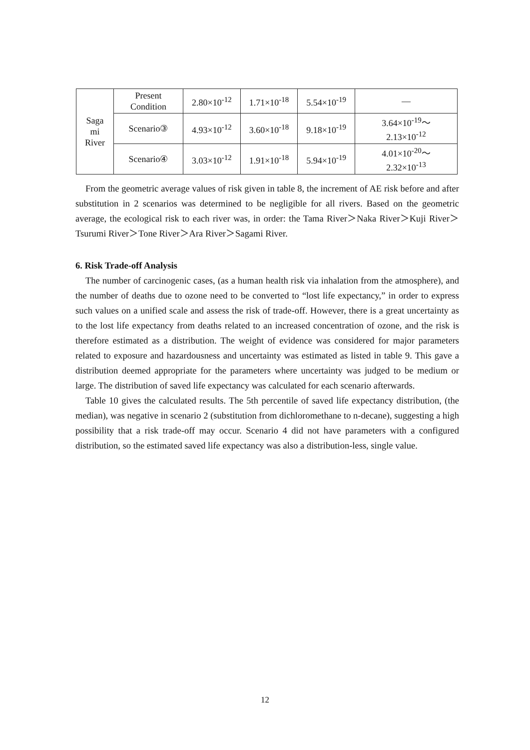| Saga mi River | Present Condition | 2.80×10<sup>-12</sup> | 1.71×10<sup>-18</sup> | 5.54×10<sup>-19</sup> | — |
| | Scenario③ | 4.93×10<sup>-12</sup> | 3.60×10<sup>-18</sup> | 9.18×10<sup>-19</sup> | 3.64×10<sup>-19</sup>～ 2.13×10<sup>-12</sup> |
| | Scenario④ | 3.03×10<sup>-12</sup> | 1.91×10<sup>-18</sup> | 5.94×10<sup>-19</sup> | 4.01×10<sup>-20</sup>～ 2.32×10<sup>-13</sup> |
From the geometric average values of risk given in table 8, the increment of AE risk before and after substitution in 2 scenarios was determined to be negligible for all rivers. Based on the geometric average, the ecological risk to each river was, in order: the Tama River＞Naka River＞Kuji River＞Tsurumi River＞Tone River＞Ara River＞Sagami River.
6. Risk Trade-off Analysis
The number of carcinogenic cases, (as a human health risk via inhalation from the atmosphere), and the number of deaths due to ozone need to be converted to “lost life expectancy,” in order to express such values on a unified scale and assess the risk of trade-off. However, there is a great uncertainty as to the lost life expectancy from deaths related to an increased concentration of ozone, and the risk is therefore estimated as a distribution. The weight of evidence was considered for major parameters related to exposure and hazardousness and uncertainty was estimated as listed in table 9. This gave a distribution deemed appropriate for the parameters where uncertainty was judged to be medium or large. The distribution of saved life expectancy was calculated for each scenario afterwards.
Table 10 gives the calculated results. The 5th percentile of saved life expectancy distribution, (the median), was negative in scenario 2 (substitution from dichloromethane to n-decane), suggesting a high possibility that a risk trade-off may occur. Scenario 4 did not have parameters with a configured distribution, so the estimated saved life expectancy was also a distribution-less, single value.
12